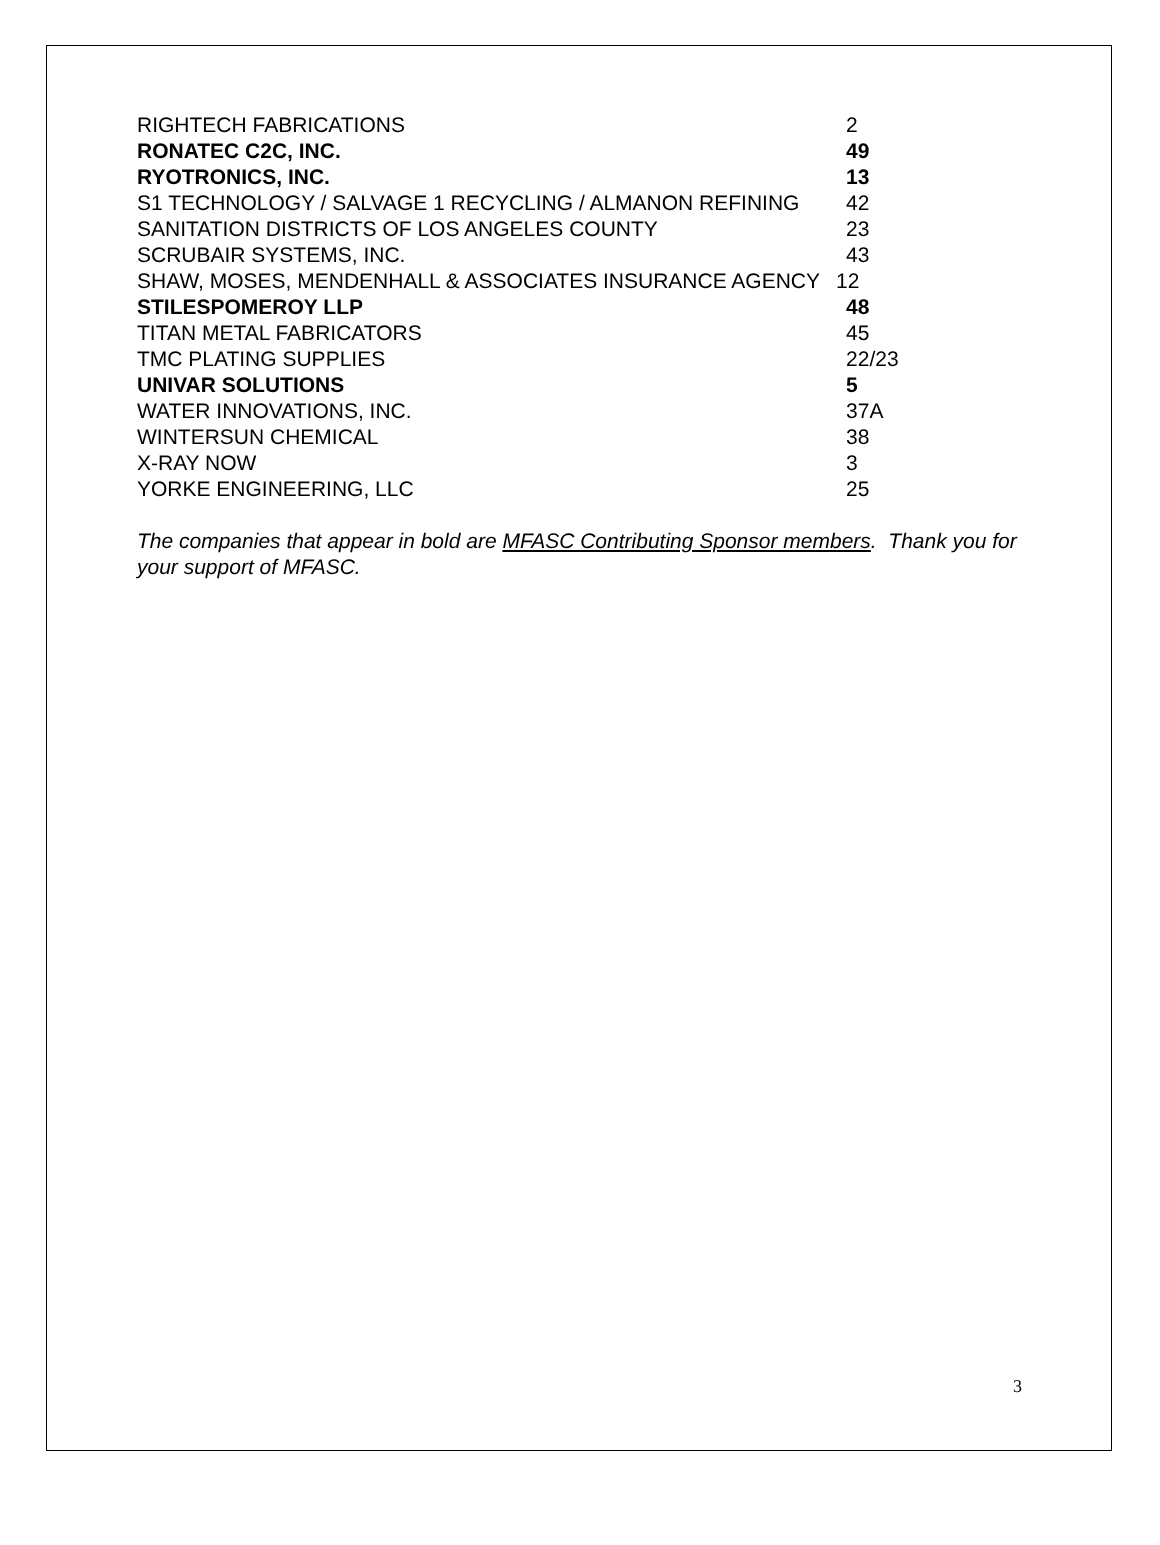| RIGHTECH FABRICATIONS | 2 |
| RONATEC C2C, INC. | 49 |
| RYOTRONICS, INC. | 13 |
| S1 TECHNOLOGY / SALVAGE 1 RECYCLING / ALMANON REFINING | 42 |
| SANITATION DISTRICTS OF LOS ANGELES COUNTY | 23 |
| SCRUBAIR SYSTEMS, INC. | 43 |
| SHAW, MOSES, MENDENHALL & ASSOCIATES INSURANCE AGENCY | 12 |
| STILESPOMEROY LLP | 48 |
| TITAN METAL FABRICATORS | 45 |
| TMC PLATING SUPPLIES | 22/23 |
| UNIVAR SOLUTIONS | 5 |
| WATER INNOVATIONS, INC. | 37A |
| WINTERSUN CHEMICAL | 38 |
| X-RAY NOW | 3 |
| YORKE ENGINEERING, LLC | 25 |
The companies that appear in bold are MFASC Contributing Sponsor members. Thank you for your support of MFASC.
3